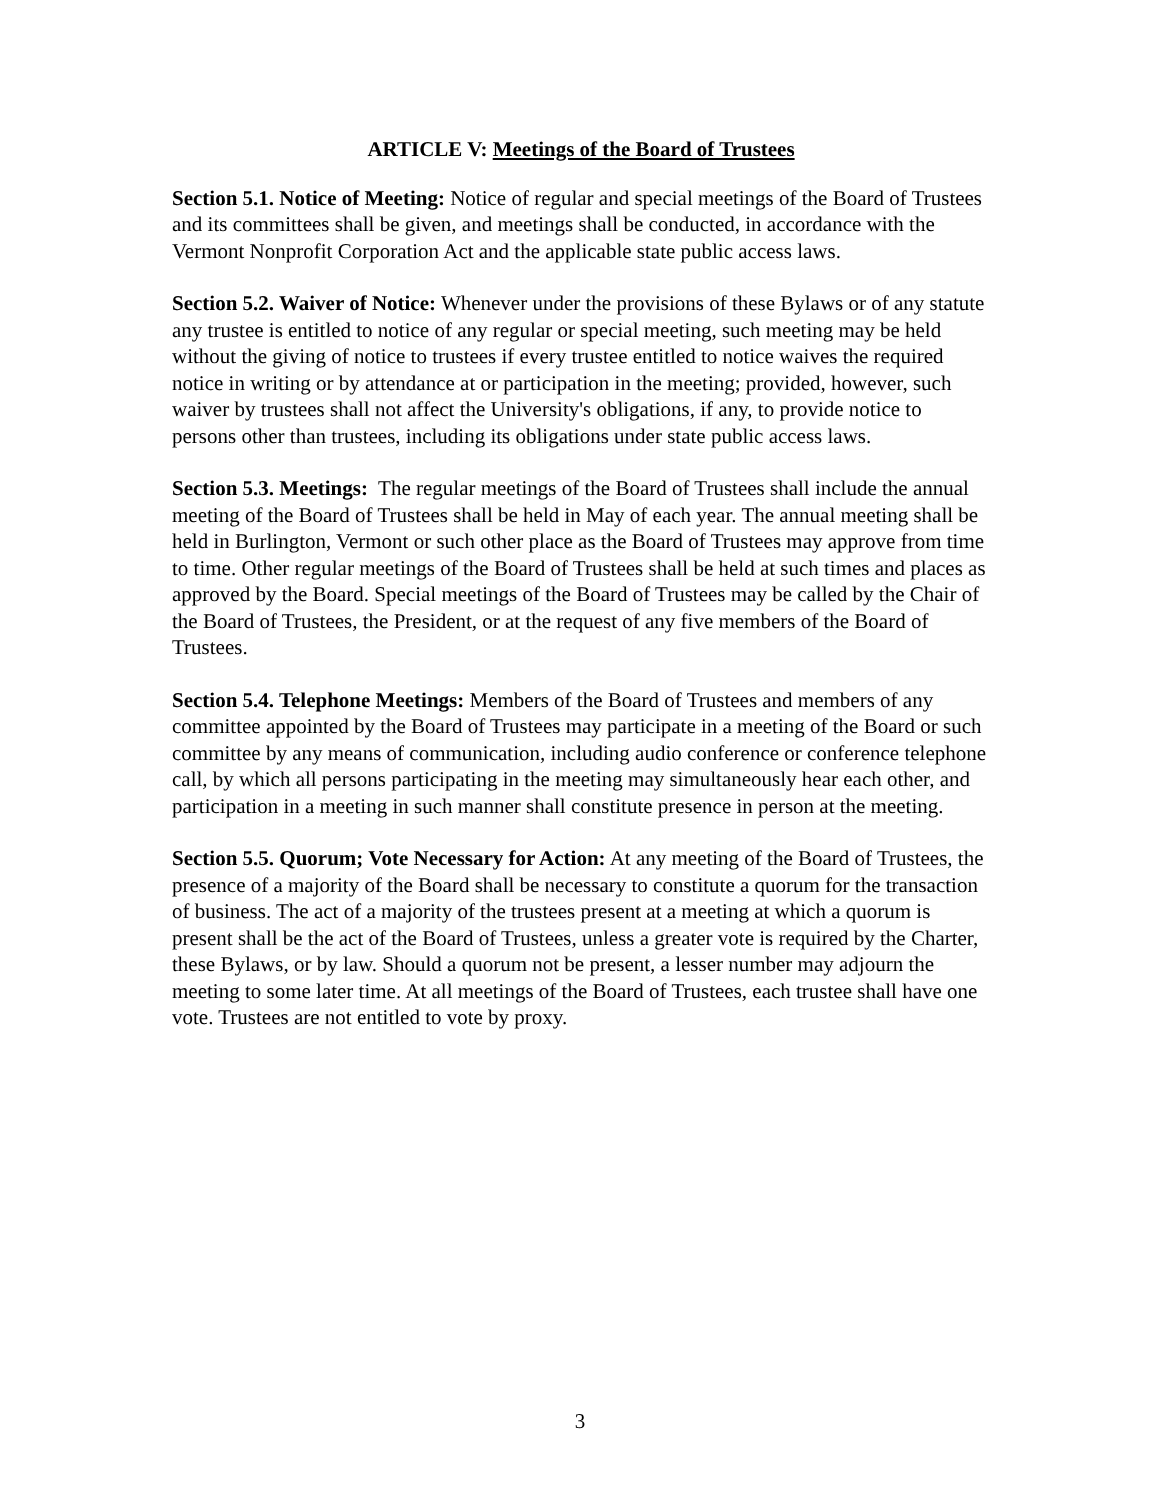ARTICLE V: Meetings of the Board of Trustees
Section 5.1. Notice of Meeting: Notice of regular and special meetings of the Board of Trustees and its committees shall be given, and meetings shall be conducted, in accordance with the Vermont Nonprofit Corporation Act and the applicable state public access laws.
Section 5.2. Waiver of Notice: Whenever under the provisions of these Bylaws or of any statute any trustee is entitled to notice of any regular or special meeting, such meeting may be held without the giving of notice to trustees if every trustee entitled to notice waives the required notice in writing or by attendance at or participation in the meeting; provided, however, such waiver by trustees shall not affect the University's obligations, if any, to provide notice to persons other than trustees, including its obligations under state public access laws.
Section 5.3. Meetings: The regular meetings of the Board of Trustees shall include the annual meeting of the Board of Trustees shall be held in May of each year. The annual meeting shall be held in Burlington, Vermont or such other place as the Board of Trustees may approve from time to time. Other regular meetings of the Board of Trustees shall be held at such times and places as approved by the Board. Special meetings of the Board of Trustees may be called by the Chair of the Board of Trustees, the President, or at the request of any five members of the Board of Trustees.
Section 5.4. Telephone Meetings: Members of the Board of Trustees and members of any committee appointed by the Board of Trustees may participate in a meeting of the Board or such committee by any means of communication, including audio conference or conference telephone call, by which all persons participating in the meeting may simultaneously hear each other, and participation in a meeting in such manner shall constitute presence in person at the meeting.
Section 5.5. Quorum; Vote Necessary for Action: At any meeting of the Board of Trustees, the presence of a majority of the Board shall be necessary to constitute a quorum for the transaction of business. The act of a majority of the trustees present at a meeting at which a quorum is present shall be the act of the Board of Trustees, unless a greater vote is required by the Charter, these Bylaws, or by law. Should a quorum not be present, a lesser number may adjourn the meeting to some later time. At all meetings of the Board of Trustees, each trustee shall have one vote. Trustees are not entitled to vote by proxy.
3